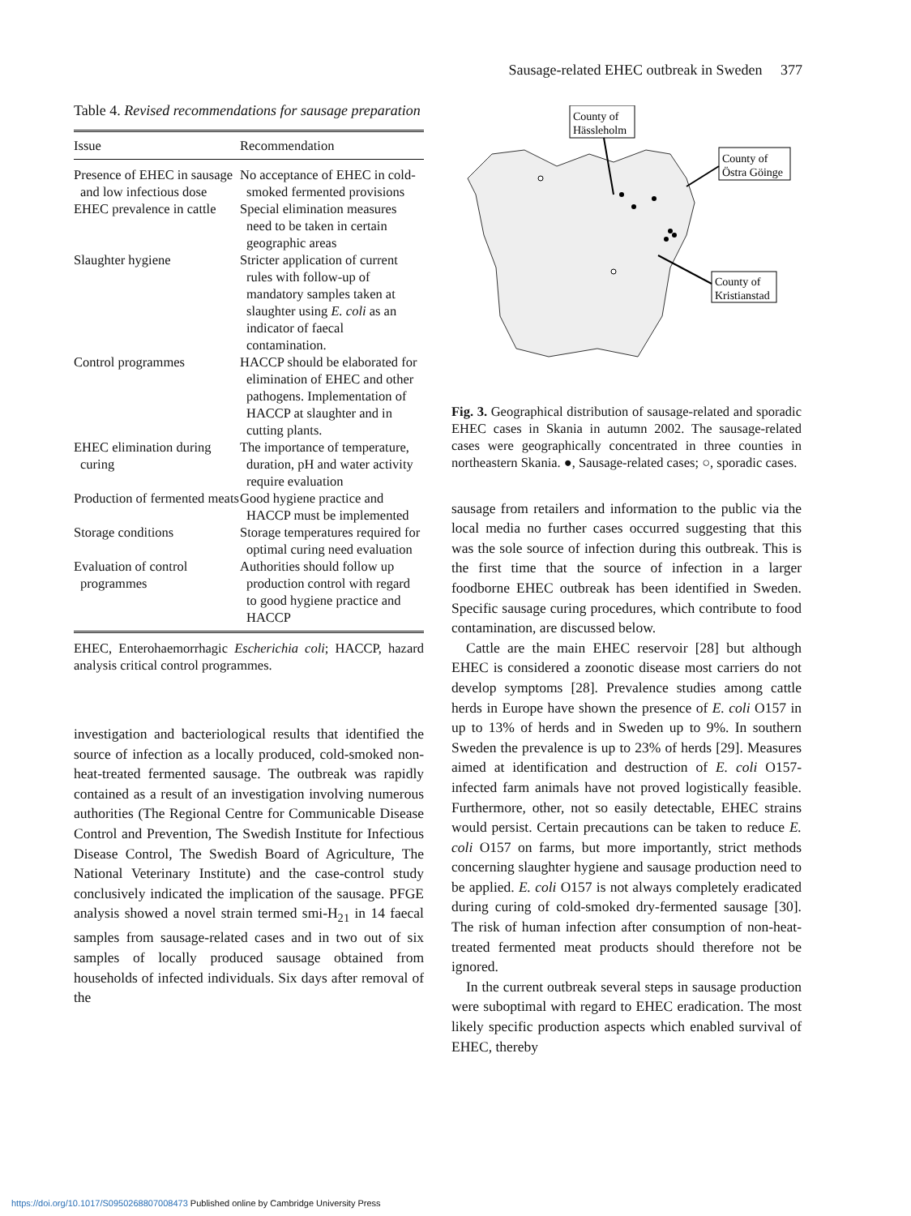Sausage-related EHEC outbreak in Sweden 377
Table 4. Revised recommendations for sausage preparation
| Issue | Recommendation |
| --- | --- |
| Presence of EHEC in sausage and low infectious dose | No acceptance of EHEC in cold-smoked fermented provisions |
| EHEC prevalence in cattle | Special elimination measures need to be taken in certain geographic areas |
| Slaughter hygiene | Stricter application of current rules with follow-up of mandatory samples taken at slaughter using E. coli as an indicator of faecal contamination. |
| Control programmes | HACCP should be elaborated for elimination of EHEC and other pathogens. Implementation of HACCP at slaughter and in cutting plants. |
| EHEC elimination during curing | The importance of temperature, duration, pH and water activity require evaluation |
| Production of fermented meats | Good hygiene practice and HACCP must be implemented |
| Storage conditions | Storage temperatures required for optimal curing need evaluation |
| Evaluation of control programmes | Authorities should follow up production control with regard to good hygiene practice and HACCP |
EHEC, Enterohaemorrhagic Escherichia coli; HACCP, hazard analysis critical control programmes.
investigation and bacteriological results that identified the source of infection as a locally produced, cold-smoked non-heat-treated fermented sausage. The outbreak was rapidly contained as a result of an investigation involving numerous authorities (The Regional Centre for Communicable Disease Control and Prevention, The Swedish Institute for Infectious Disease Control, The Swedish Board of Agriculture, The National Veterinary Institute) and the case-control study conclusively indicated the implication of the sausage. PFGE analysis showed a novel strain termed smi-H<sub>21</sub> in 14 faecal samples from sausage-related cases and in two out of six samples of locally produced sausage obtained from households of infected individuals. Six days after removal of the
County of
Hässleholm
County of
Östra Göinge
County of
Kristianstad
Fig. 3. Geographical distribution of sausage-related and sporadic EHEC cases in Skania in autumn 2002. The sausage-related cases were geographically concentrated in three counties in northeastern Skania. ●, Sausage-related cases; ○, sporadic cases.
sausage from retailers and information to the public via the local media no further cases occurred suggesting that this was the sole source of infection during this outbreak. This is the first time that the source of infection in a larger foodborne EHEC outbreak has been identified in Sweden. Specific sausage curing procedures, which contribute to food contamination, are discussed below.
Cattle are the main EHEC reservoir [28] but although EHEC is considered a zoonotic disease most carriers do not develop symptoms [28]. Prevalence studies among cattle herds in Europe have shown the presence of E. coli O157 in up to 13% of herds and in Sweden up to 9%. In southern Sweden the prevalence is up to 23% of herds [29]. Measures aimed at identification and destruction of E. coli O157-infected farm animals have not proved logistically feasible. Furthermore, other, not so easily detectable, EHEC strains would persist. Certain precautions can be taken to reduce E. coli O157 on farms, but more importantly, strict methods concerning slaughter hygiene and sausage production need to be applied. E. coli O157 is not always completely eradicated during curing of cold-smoked dry-fermented sausage [30]. The risk of human infection after consumption of non-heat-treated fermented meat products should therefore not be ignored.
In the current outbreak several steps in sausage production were suboptimal with regard to EHEC eradication. The most likely specific production aspects which enabled survival of EHEC, thereby
https://doi.org/10.1017/S0950268807008473 Published online by Cambridge University Press